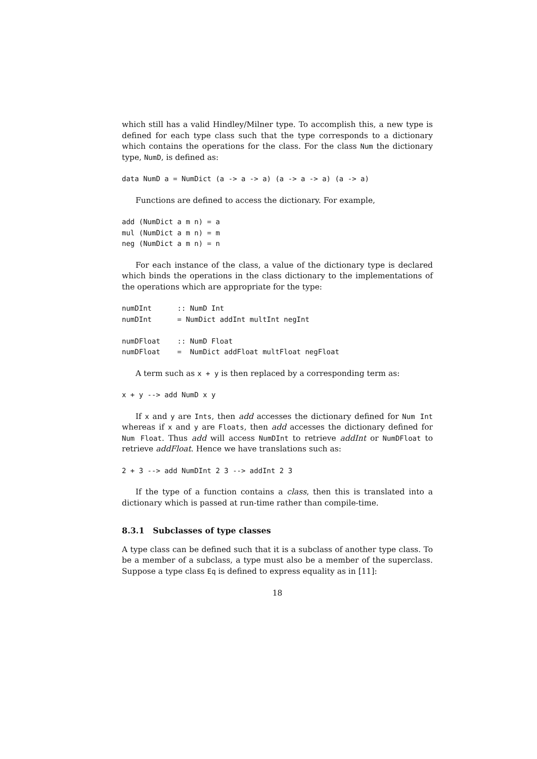which still has a valid Hindley/Milner type. To accomplish this, a new type is defined for each type class such that the type corresponds to a dictionary which contains the operations for the class. For the class Num the dictionary type, NumD, is defined as:
data NumD a = NumDict (a -> a -> a) (a -> a -> a) (a -> a)
Functions are defined to access the dictionary. For example,
add (NumDict a m n) = a
mul (NumDict a m n) = m
neg (NumDict a m n) = n
For each instance of the class, a value of the dictionary type is declared which binds the operations in the class dictionary to the implementations of the operations which are appropriate for the type:
numDInt      :: NumD Int
numDInt      = NumDict addInt multInt negInt

numDFloat    :: NumD Float
numDFloat    =  NumDict addFloat multFloat negFloat
A term such as x + y is then replaced by a corresponding term as:
x + y --> add NumD x y
If x and y are Ints, then add accesses the dictionary defined for Num Int whereas if x and y are Floats, then add accesses the dictionary defined for Num Float. Thus add will access NumDInt to retrieve addInt or NumDFloat to retrieve addFloat. Hence we have translations such as:
2 + 3 --> add NumDInt 2 3 --> addInt 2 3
If the type of a function contains a class, then this is translated into a dictionary which is passed at run-time rather than compile-time.
8.3.1 Subclasses of type classes
A type class can be defined such that it is a subclass of another type class. To be a member of a subclass, a type must also be a member of the superclass. Suppose a type class Eq is defined to express equality as in [11]:
18